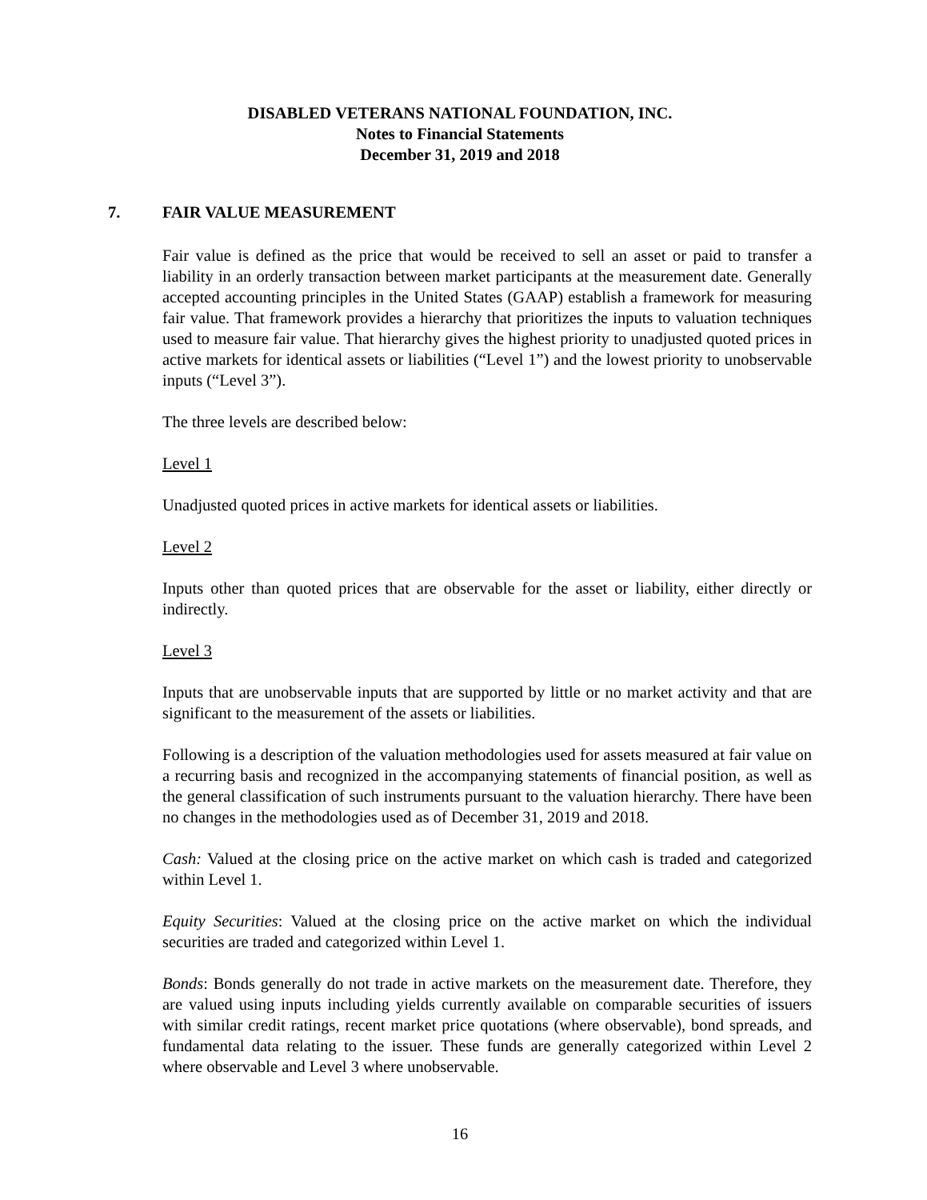DISABLED VETERANS NATIONAL FOUNDATION, INC.
Notes to Financial Statements
December 31, 2019 and 2018
7. FAIR VALUE MEASUREMENT
Fair value is defined as the price that would be received to sell an asset or paid to transfer a liability in an orderly transaction between market participants at the measurement date. Generally accepted accounting principles in the United States (GAAP) establish a framework for measuring fair value. That framework provides a hierarchy that prioritizes the inputs to valuation techniques used to measure fair value. That hierarchy gives the highest priority to unadjusted quoted prices in active markets for identical assets or liabilities (“Level 1”) and the lowest priority to unobservable inputs (“Level 3”).
The three levels are described below:
Level 1
Unadjusted quoted prices in active markets for identical assets or liabilities.
Level 2
Inputs other than quoted prices that are observable for the asset or liability, either directly or indirectly.
Level 3
Inputs that are unobservable inputs that are supported by little or no market activity and that are significant to the measurement of the assets or liabilities.
Following is a description of the valuation methodologies used for assets measured at fair value on a recurring basis and recognized in the accompanying statements of financial position, as well as the general classification of such instruments pursuant to the valuation hierarchy. There have been no changes in the methodologies used as of December 31, 2019 and 2018.
Cash: Valued at the closing price on the active market on which cash is traded and categorized within Level 1.
Equity Securities: Valued at the closing price on the active market on which the individual securities are traded and categorized within Level 1.
Bonds: Bonds generally do not trade in active markets on the measurement date. Therefore, they are valued using inputs including yields currently available on comparable securities of issuers with similar credit ratings, recent market price quotations (where observable), bond spreads, and fundamental data relating to the issuer. These funds are generally categorized within Level 2 where observable and Level 3 where unobservable.
16